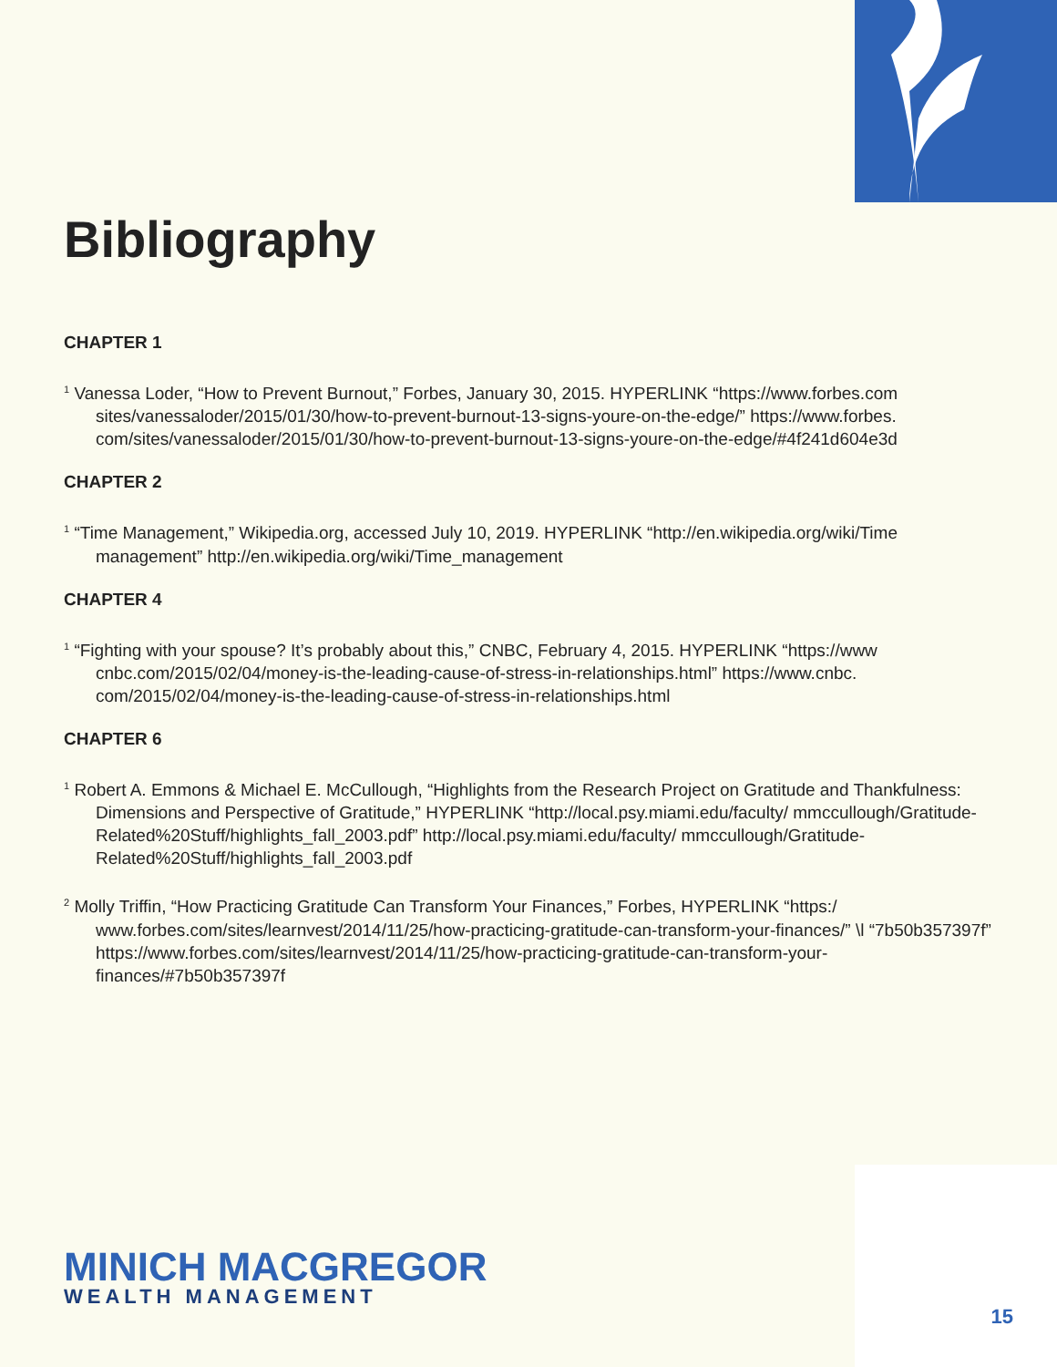Bibliography
CHAPTER 1
<sup>1</sup> Vanessa Loder, “How to Prevent Burnout,” Forbes, January 30, 2015. HYPERLINK “https://www.forbes.com sites/vanessaloder/2015/01/30/how-to-prevent-burnout-13-signs-youre-on-the-edge/” https://www.forbes. com/sites/vanessaloder/2015/01/30/how-to-prevent-burnout-13-signs-youre-on-the-edge/#4f241d604e3d
CHAPTER 2
<sup>1</sup> “Time Management,” Wikipedia.org, accessed July 10, 2019. HYPERLINK “http://en.wikipedia.org/wiki/Time management” http://en.wikipedia.org/wiki/Time_management
CHAPTER 4
<sup>1</sup> “Fighting with your spouse? It’s probably about this,” CNBC, February 4, 2015. HYPERLINK “https://www cnbc.com/2015/02/04/money-is-the-leading-cause-of-stress-in-relationships.html” https://www.cnbc. com/2015/02/04/money-is-the-leading-cause-of-stress-in-relationships.html
CHAPTER 6
<sup>1</sup> Robert A. Emmons & Michael E. McCullough, “Highlights from the Research Project on Gratitude and Thankfulness: Dimensions and Perspective of Gratitude,” HYPERLINK “http://local.psy.miami.edu/faculty/ mmccullough/Gratitude-Related%20Stuff/highlights_fall_2003.pdf” http://local.psy.miami.edu/faculty/ mmccullough/Gratitude-Related%20Stuff/highlights_fall_2003.pdf
<sup>2</sup> Molly Triffin, “How Practicing Gratitude Can Transform Your Finances,” Forbes, HYPERLINK “https:/ www.forbes.com/sites/learnvest/2014/11/25/how-practicing-gratitude-can-transform-your-finances/” \l “7b50b357397f” https://www.forbes.com/sites/learnvest/2014/11/25/how-practicing-gratitude-can-transform-your-finances/#7b50b357397f
MINICH MACGREGOR
WEALTH MANAGEMENT
15